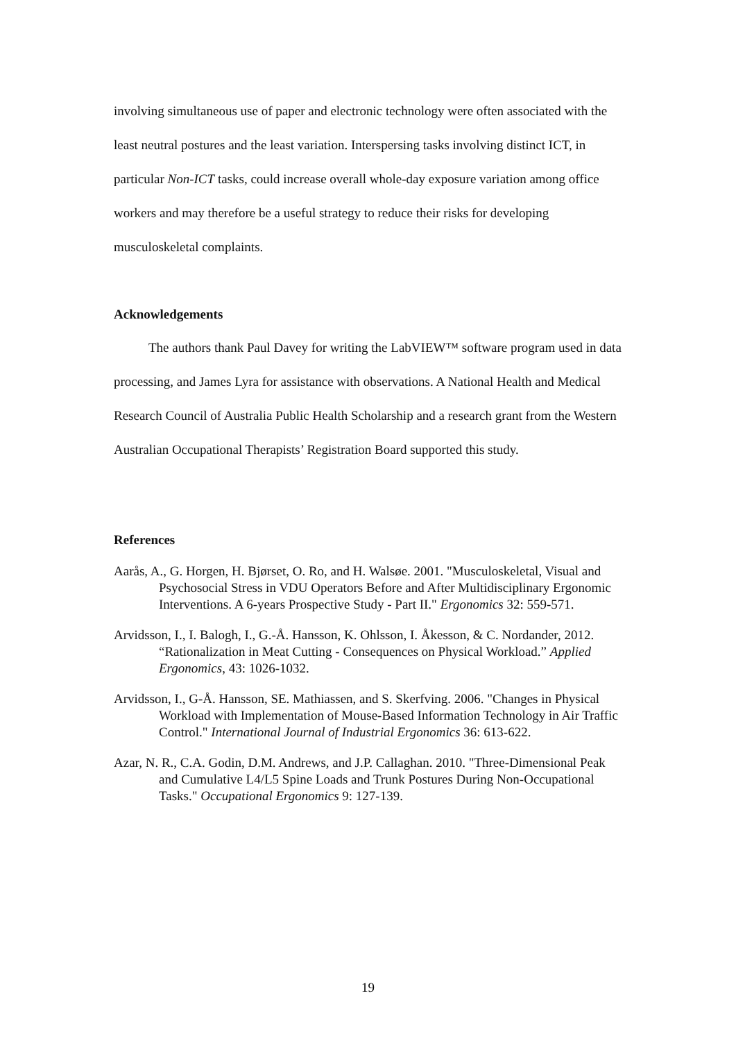involving simultaneous use of paper and electronic technology were often associated with the least neutral postures and the least variation. Interspersing tasks involving distinct ICT, in particular Non-ICT tasks, could increase overall whole-day exposure variation among office workers and may therefore be a useful strategy to reduce their risks for developing musculoskeletal complaints.
Acknowledgements
The authors thank Paul Davey for writing the LabVIEW™ software program used in data processing, and James Lyra for assistance with observations. A National Health and Medical Research Council of Australia Public Health Scholarship and a research grant from the Western Australian Occupational Therapists’ Registration Board supported this study.
References
Aarås, A., G. Horgen, H. Bjørset, O. Ro, and H. Walsøe. 2001. "Musculoskeletal, Visual and Psychosocial Stress in VDU Operators Before and After Multidisciplinary Ergonomic Interventions. A 6-years Prospective Study - Part II." Ergonomics 32: 559-571.
Arvidsson, I., I. Balogh, I., G.-Å. Hansson, K. Ohlsson, I. Åkesson, & C. Nordander, 2012. “Rationalization in Meat Cutting - Consequences on Physical Workload.” Applied Ergonomics, 43: 1026-1032.
Arvidsson, I., G-Å. Hansson, SE. Mathiassen, and S. Skerfving. 2006. "Changes in Physical Workload with Implementation of Mouse-Based Information Technology in Air Traffic Control." International Journal of Industrial Ergonomics 36: 613-622.
Azar, N. R., C.A. Godin, D.M. Andrews, and J.P. Callaghan. 2010. "Three-Dimensional Peak and Cumulative L4/L5 Spine Loads and Trunk Postures During Non-Occupational Tasks." Occupational Ergonomics 9: 127-139.
19